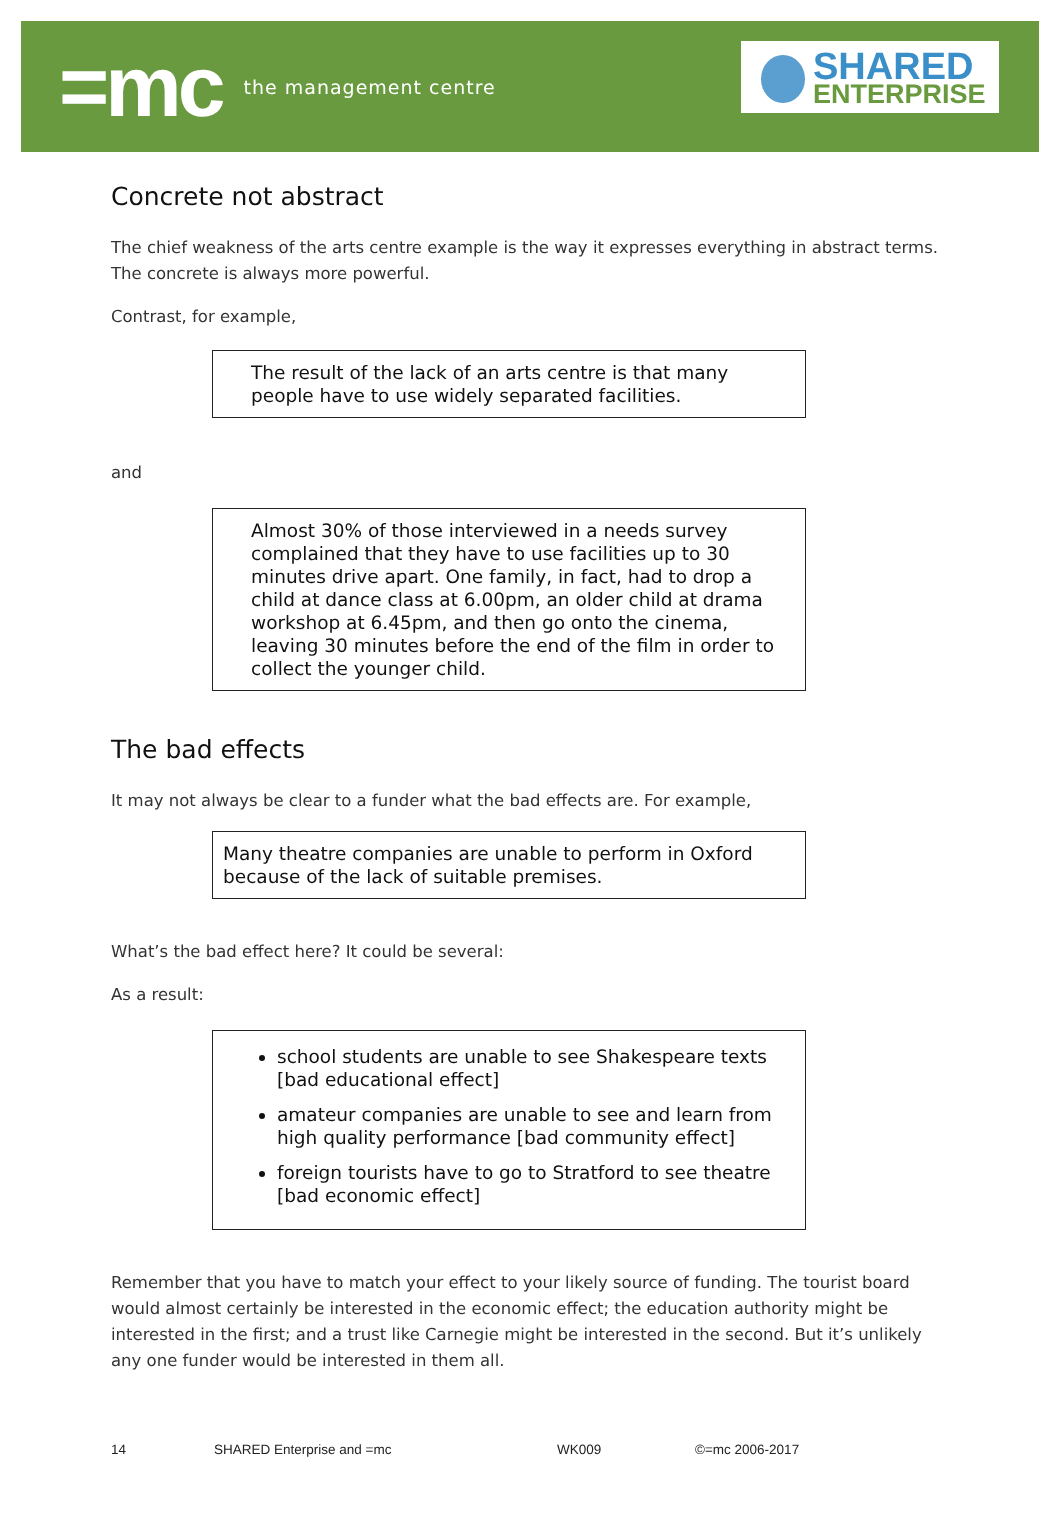=mc the management centre
SHARED
ENTERPRISE
Concrete not abstract
The chief weakness of the arts centre example is the way it expresses everything in abstract terms. The concrete is always more powerful.
Contrast, for example,
The result of the lack of an arts centre is that many people have to use widely separated facilities.
and
Almost 30% of those interviewed in a needs survey complained that they have to use facilities up to 30 minutes drive apart. One family, in fact, had to drop a child at dance class at 6.00pm, an older child at drama workshop at 6.45pm, and then go onto the cinema, leaving 30 minutes before the end of the film in order to collect the younger child.
The bad effects
It may not always be clear to a funder what the bad effects are. For example,
Many theatre companies are unable to perform in Oxford because of the lack of suitable premises.
What’s the bad effect here? It could be several:
As a result:
school students are unable to see Shakespeare texts [bad educational effect]
amateur companies are unable to see and learn from high quality performance [bad community effect]
foreign tourists have to go to Stratford to see theatre [bad economic effect]
Remember that you have to match your effect to your likely source of funding. The tourist board would almost certainly be interested in the economic effect; the education authority might be interested in the first; and a trust like Carnegie might be interested in the second. But it’s unlikely any one funder would be interested in them all.
14 SHARED Enterprise and =mc WK009 ©=mc 2006-2017